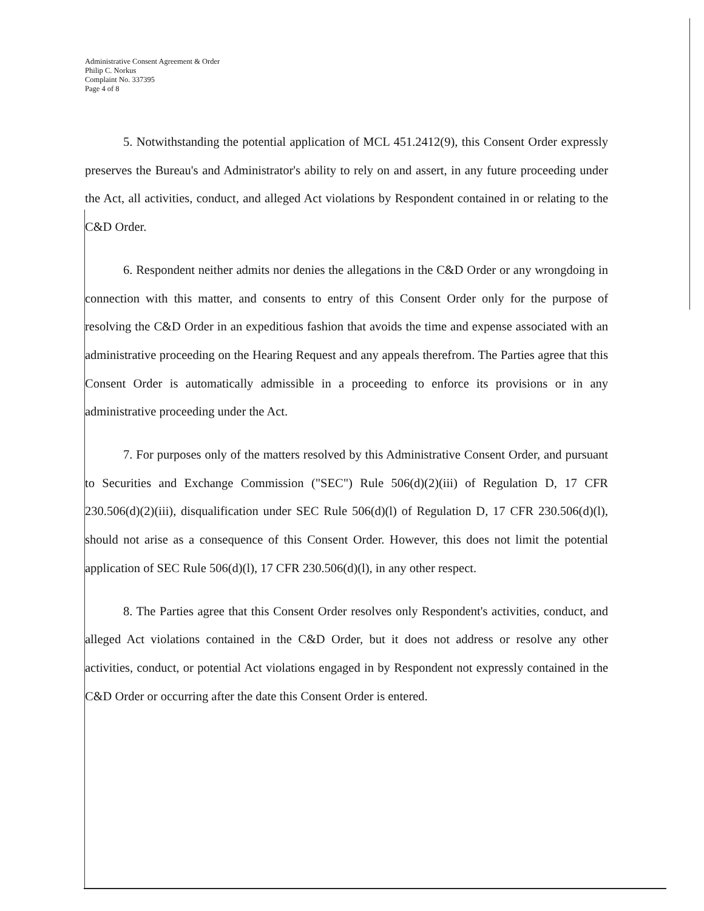Administrative Consent Agreement & Order
Philip C. Norkus
Complaint No. 337395
Page 4 of 8
5. Notwithstanding the potential application of MCL 451.2412(9), this Consent Order expressly preserves the Bureau's and Administrator's ability to rely on and assert, in any future proceeding under the Act, all activities, conduct, and alleged Act violations by Respondent contained in or relating to the C&D Order.
6. Respondent neither admits nor denies the allegations in the C&D Order or any wrongdoing in connection with this matter, and consents to entry of this Consent Order only for the purpose of resolving the C&D Order in an expeditious fashion that avoids the time and expense associated with an administrative proceeding on the Hearing Request and any appeals therefrom. The Parties agree that this Consent Order is automatically admissible in a proceeding to enforce its provisions or in any administrative proceeding under the Act.
7. For purposes only of the matters resolved by this Administrative Consent Order, and pursuant to Securities and Exchange Commission ("SEC") Rule 506(d)(2)(iii) of Regulation D, 17 CFR 230.506(d)(2)(iii), disqualification under SEC Rule 506(d)(l) of Regulation D, 17 CFR 230.506(d)(l), should not arise as a consequence of this Consent Order. However, this does not limit the potential application of SEC Rule 506(d)(l), 17 CFR 230.506(d)(l), in any other respect.
8. The Parties agree that this Consent Order resolves only Respondent's activities, conduct, and alleged Act violations contained in the C&D Order, but it does not address or resolve any other activities, conduct, or potential Act violations engaged in by Respondent not expressly contained in the C&D Order or occurring after the date this Consent Order is entered.